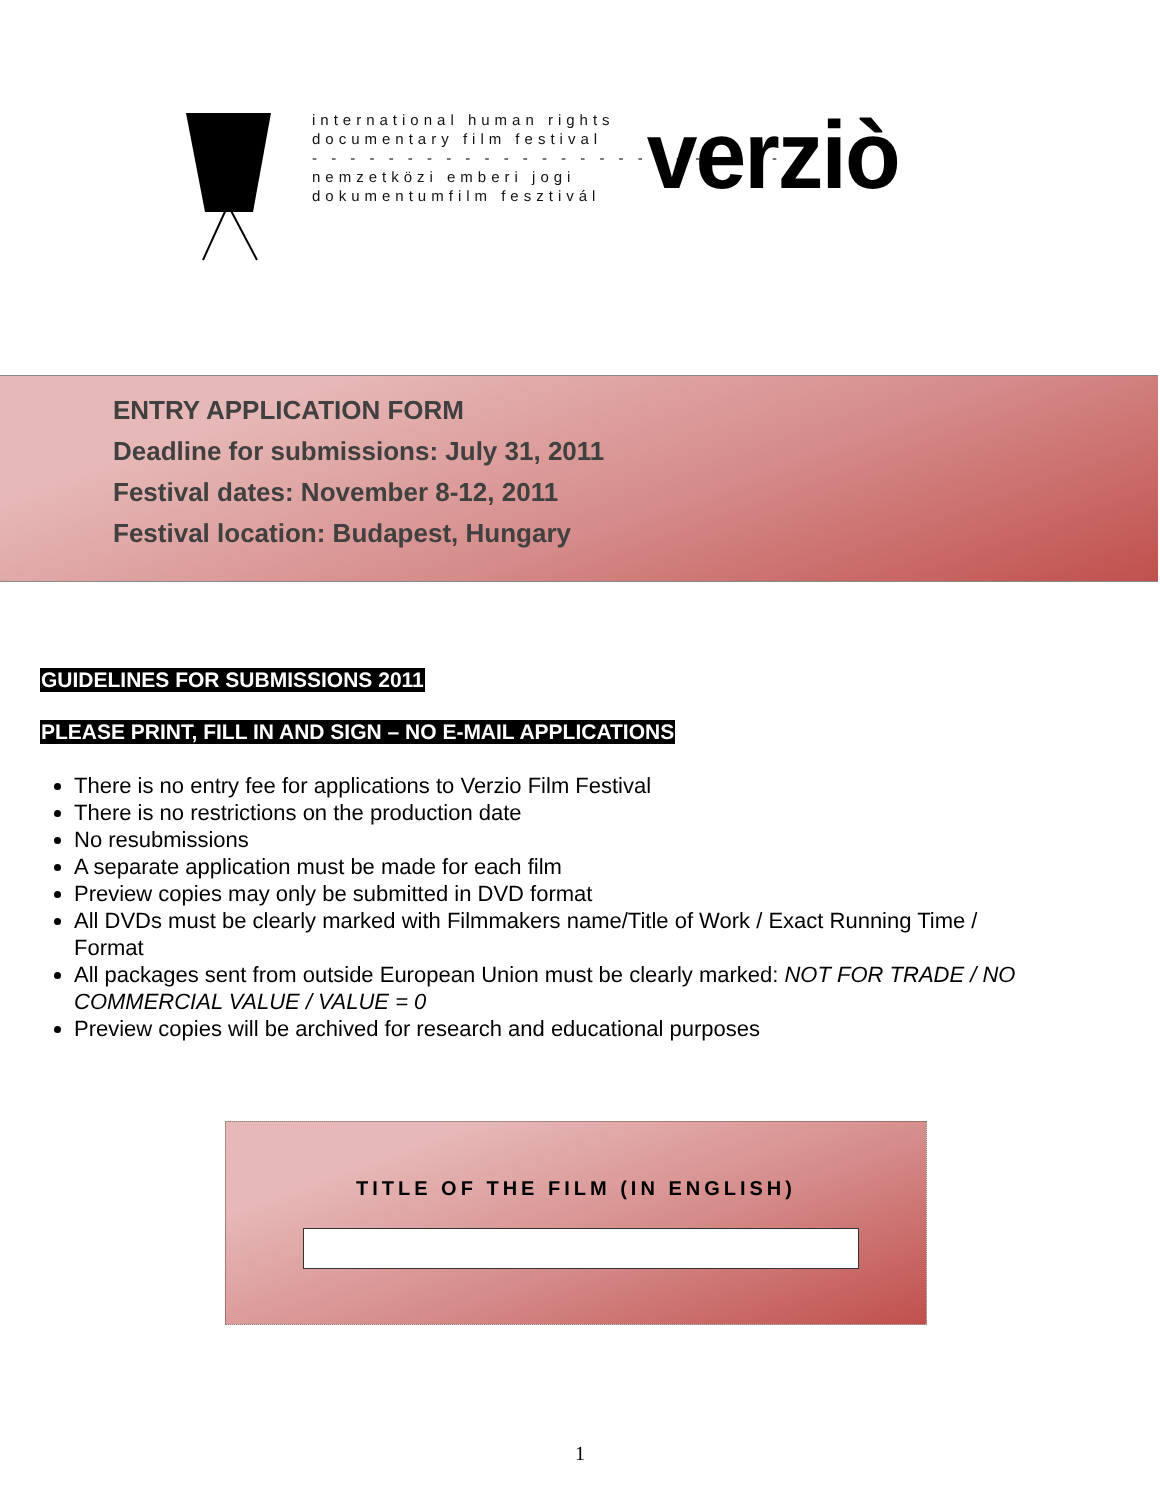international human rights
documentary film festival
- - - - - - - - - - - - - - - - - - - - - - - - -
nemzetközi emberi jogi
dokumentumfilm fesztivál
verziò
ENTRY APPLICATION FORM
Deadline for submissions: July 31, 2011
Festival dates: November 8-12, 2011
Festival location: Budapest, Hungary
GUIDELINES FOR SUBMISSIONS 2011
PLEASE PRINT, FILL IN AND SIGN – NO E-MAIL APPLICATIONS
There is no entry fee for applications to Verzio Film Festival
There is no restrictions on the production date
No resubmissions
A separate application must be made for each film
Preview copies may only be submitted in DVD format
All DVDs must be clearly marked with Filmmakers name/Title of Work / Exact Running Time / Format
All packages sent from outside European Union must be clearly marked: NOT FOR TRADE / NO COMMERCIAL VALUE / VALUE = 0
Preview copies will be archived for research and educational purposes
TITLE OF THE FILM (IN ENGLISH)
1